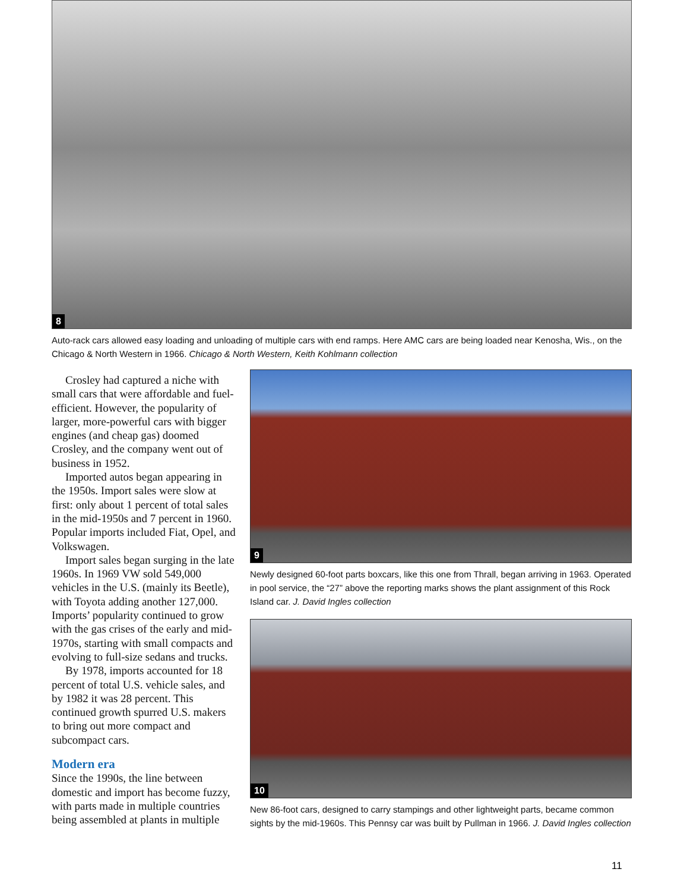8
Auto-rack cars allowed easy loading and unloading of multiple cars with end ramps. Here AMC cars are being loaded near Kenosha, Wis., on the Chicago & North Western in 1966. Chicago & North Western, Keith Kohlmann collection
Crosley had captured a niche with small cars that were affordable and fuel-efficient. However, the popularity of larger, more-powerful cars with bigger engines (and cheap gas) doomed Crosley, and the company went out of business in 1952.
Imported autos began appearing in the 1950s. Import sales were slow at first: only about 1 percent of total sales in the mid-1950s and 7 percent in 1960. Popular imports included Fiat, Opel, and Volkswagen.
Import sales began surging in the late 1960s. In 1969 VW sold 549,000 vehicles in the U.S. (mainly its Beetle), with Toyota adding another 127,000. Imports’ popularity continued to grow with the gas crises of the early and mid-1970s, starting with small compacts and evolving to full-size sedans and trucks.
By 1978, imports accounted for 18 percent of total U.S. vehicle sales, and by 1982 it was 28 percent. This continued growth spurred U.S. makers to bring out more compact and subcompact cars.
Modern era
Since the 1990s, the line between domestic and import has become fuzzy, with parts made in multiple countries being assembled at plants in multiple
9
Newly designed 60-foot parts boxcars, like this one from Thrall, began arriving in 1963. Operated in pool service, the “27” above the reporting marks shows the plant assignment of this Rock Island car. J. David Ingles collection
10
New 86-foot cars, designed to carry stampings and other lightweight parts, became common sights by the mid-1960s. This Pennsy car was built by Pullman in 1966. J. David Ingles collection
11